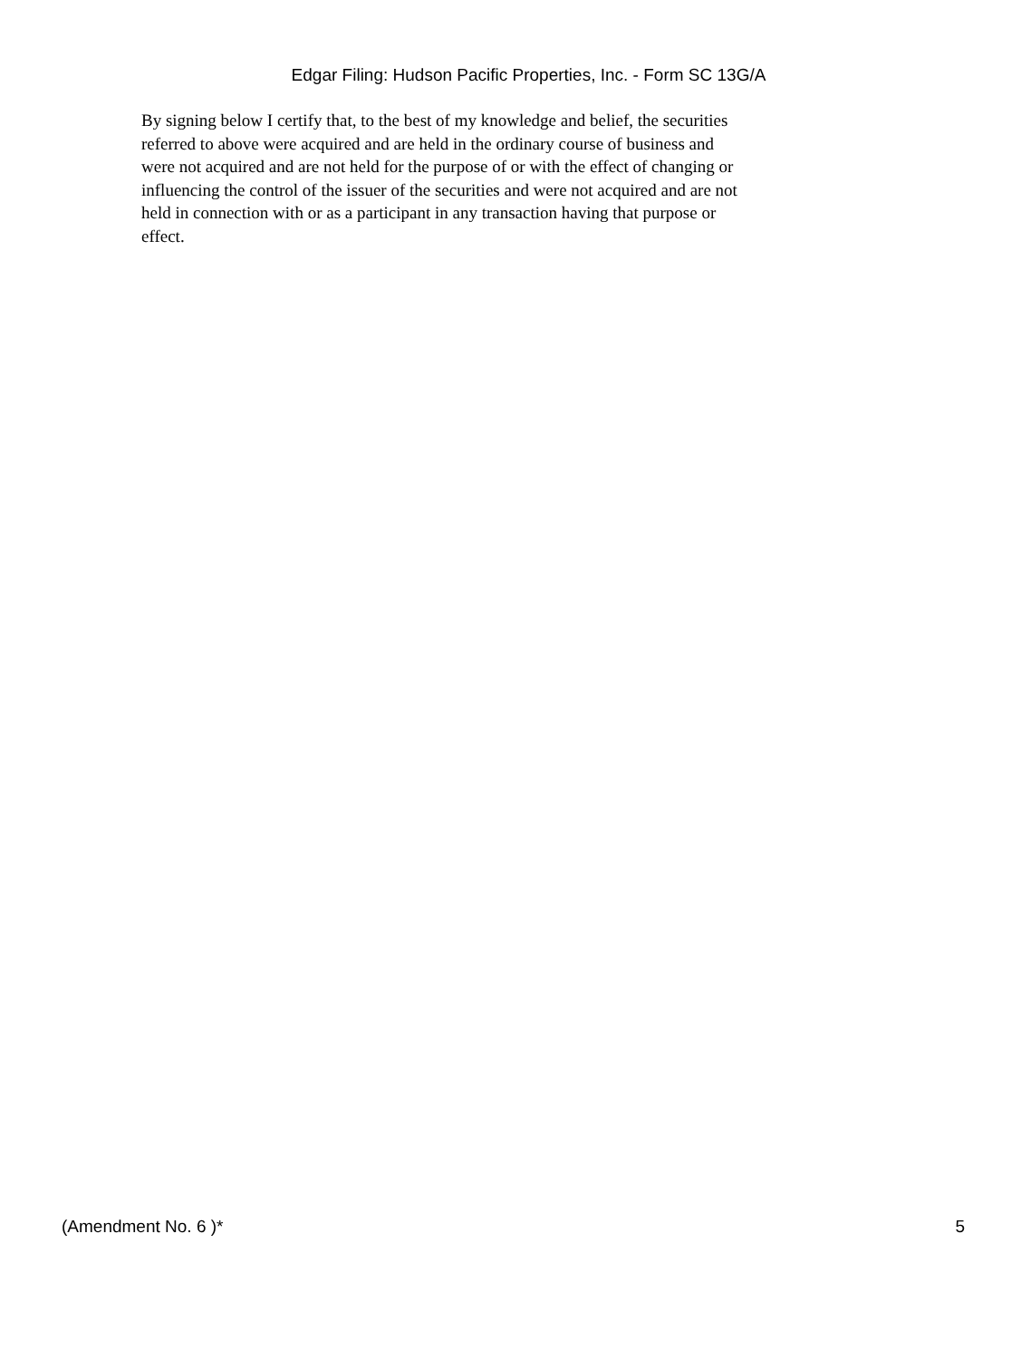Edgar Filing: Hudson Pacific Properties, Inc. - Form SC 13G/A
By signing below I certify that, to the best of my knowledge and belief, the securities referred to above were acquired and are held in the ordinary course of business and were not acquired and are not held for the purpose of or with the effect of changing or influencing the control of the issuer of the securities and were not acquired and are not held in connection with or as a participant in any transaction having that purpose or effect.
(Amendment No. 6 )* 5